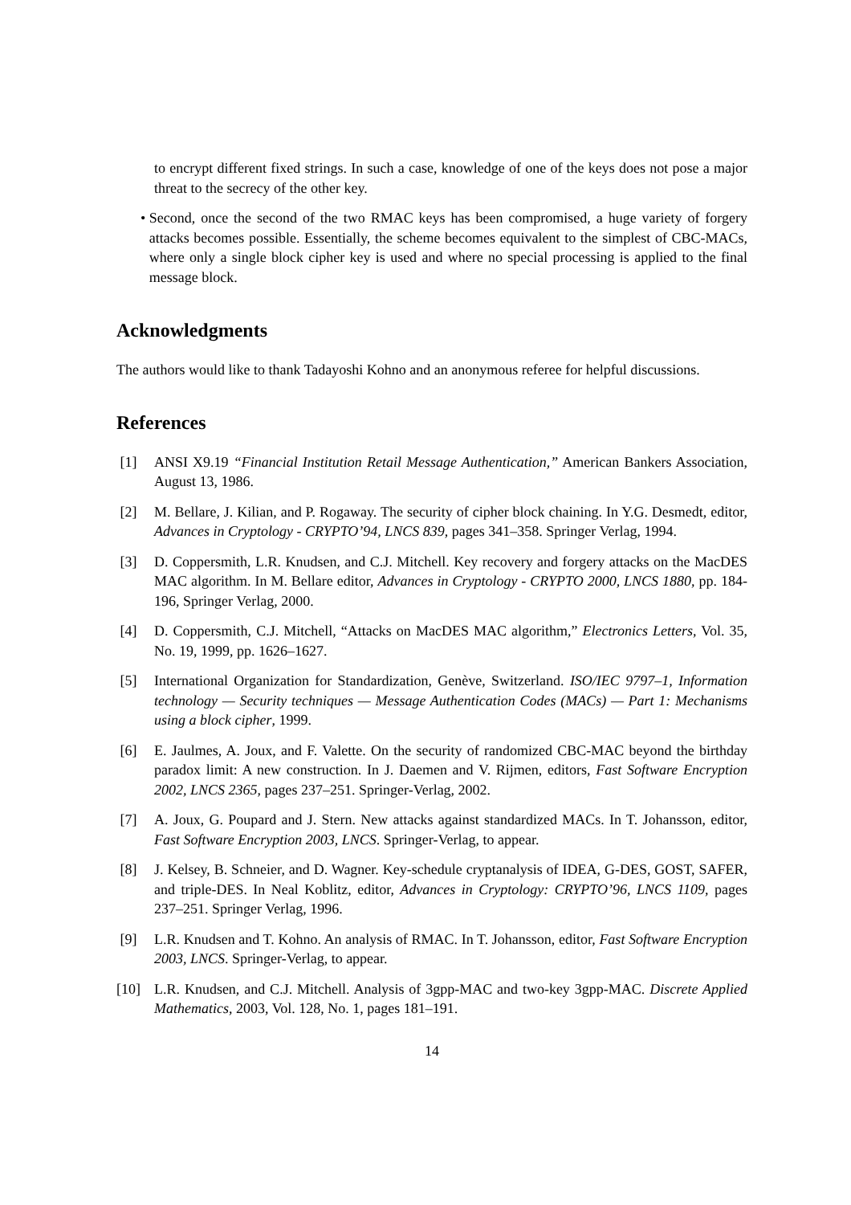to encrypt different fixed strings. In such a case, knowledge of one of the keys does not pose a major threat to the secrecy of the other key.
• Second, once the second of the two RMAC keys has been compromised, a huge variety of forgery attacks becomes possible. Essentially, the scheme becomes equivalent to the simplest of CBC-MACs, where only a single block cipher key is used and where no special processing is applied to the final message block.
Acknowledgments
The authors would like to thank Tadayoshi Kohno and an anonymous referee for helpful discussions.
References
[1] ANSI X9.19 “Financial Institution Retail Message Authentication,” American Bankers Association, August 13, 1986.
[2] M. Bellare, J. Kilian, and P. Rogaway. The security of cipher block chaining. In Y.G. Desmedt, editor, Advances in Cryptology - CRYPTO’94, LNCS 839, pages 341–358. Springer Verlag, 1994.
[3] D. Coppersmith, L.R. Knudsen, and C.J. Mitchell. Key recovery and forgery attacks on the MacDES MAC algorithm. In M. Bellare editor, Advances in Cryptology - CRYPTO 2000, LNCS 1880, pp. 184-196, Springer Verlag, 2000.
[4] D. Coppersmith, C.J. Mitchell, “Attacks on MacDES MAC algorithm,” Electronics Letters, Vol. 35, No. 19, 1999, pp. 1626–1627.
[5] International Organization for Standardization, Genève, Switzerland. ISO/IEC 9797–1, Information technology — Security techniques — Message Authentication Codes (MACs) — Part 1: Mechanisms using a block cipher, 1999.
[6] E. Jaulmes, A. Joux, and F. Valette. On the security of randomized CBC-MAC beyond the birthday paradox limit: A new construction. In J. Daemen and V. Rijmen, editors, Fast Software Encryption 2002, LNCS 2365, pages 237–251. Springer-Verlag, 2002.
[7] A. Joux, G. Poupard and J. Stern. New attacks against standardized MACs. In T. Johansson, editor, Fast Software Encryption 2003, LNCS. Springer-Verlag, to appear.
[8] J. Kelsey, B. Schneier, and D. Wagner. Key-schedule cryptanalysis of IDEA, G-DES, GOST, SAFER, and triple-DES. In Neal Koblitz, editor, Advances in Cryptology: CRYPTO’96, LNCS 1109, pages 237–251. Springer Verlag, 1996.
[9] L.R. Knudsen and T. Kohno. An analysis of RMAC. In T. Johansson, editor, Fast Software Encryption 2003, LNCS. Springer-Verlag, to appear.
[10] L.R. Knudsen, and C.J. Mitchell. Analysis of 3gpp-MAC and two-key 3gpp-MAC. Discrete Applied Mathematics, 2003, Vol. 128, No. 1, pages 181–191.
14